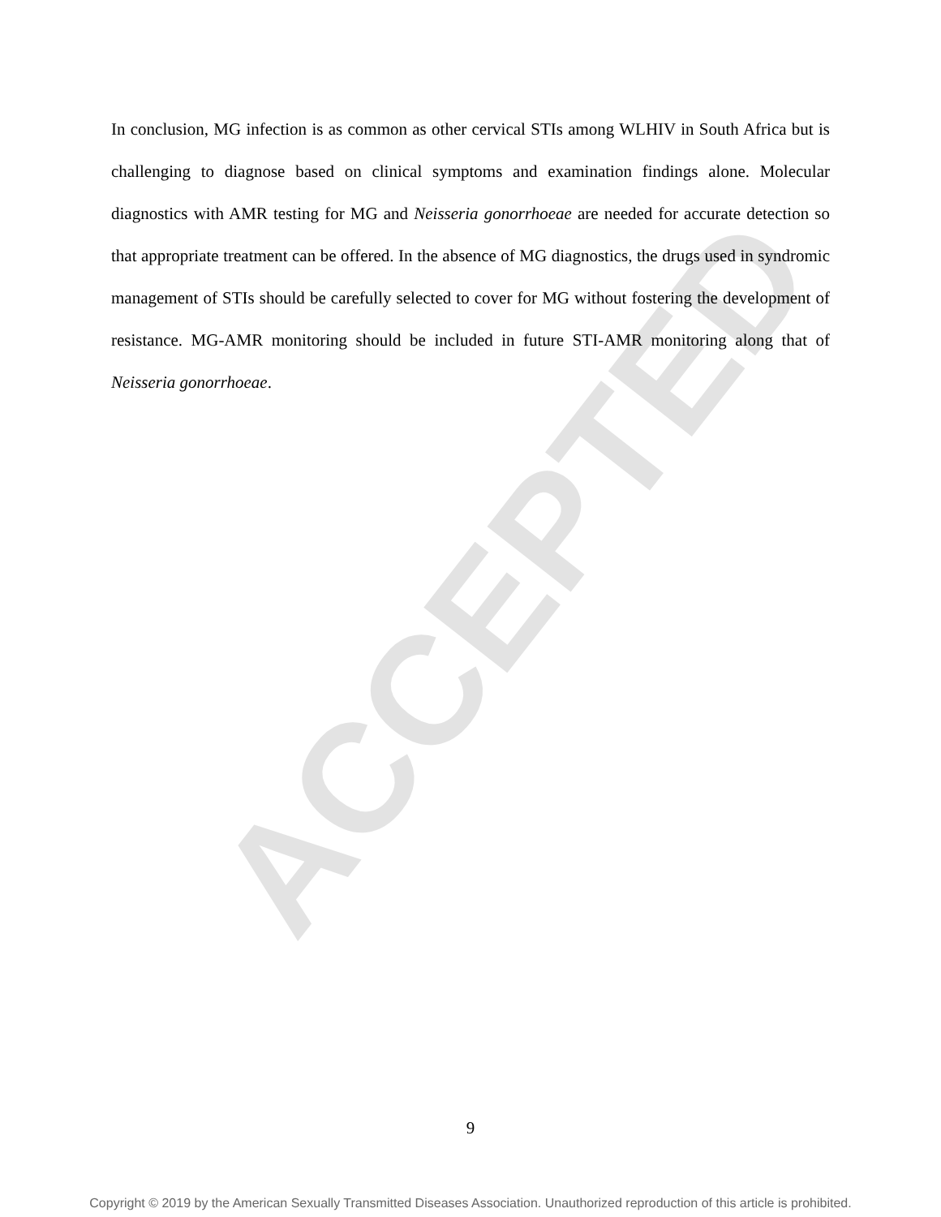ACCEPTED
In conclusion, MG infection is as common as other cervical STIs among WLHIV in South Africa but is challenging to diagnose based on clinical symptoms and examination findings alone. Molecular diagnostics with AMR testing for MG and Neisseria gonorrhoeae are needed for accurate detection so that appropriate treatment can be offered. In the absence of MG diagnostics, the drugs used in syndromic management of STIs should be carefully selected to cover for MG without fostering the development of resistance. MG-AMR monitoring should be included in future STI-AMR monitoring along that of Neisseria gonorrhoeae.
9
Copyright © 2019 by the American Sexually Transmitted Diseases Association. Unauthorized reproduction of this article is prohibited.